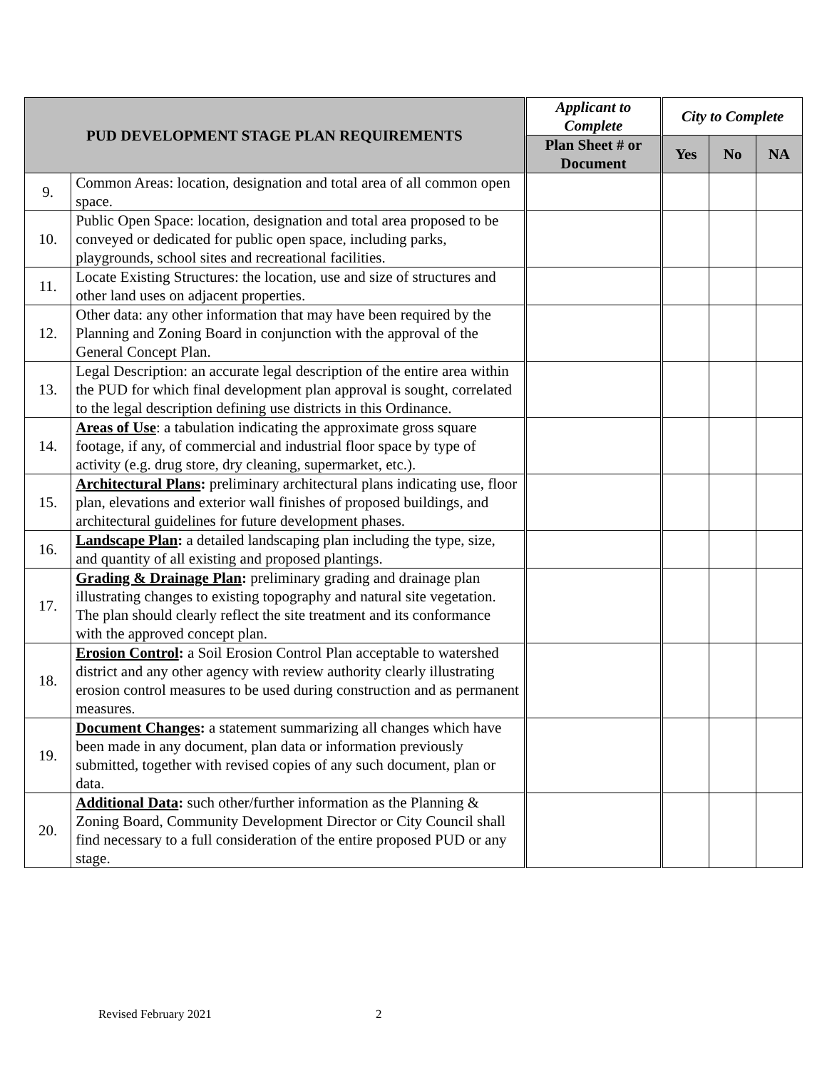| PUD DEVELOPMENT STAGE PLAN REQUIREMENTS | | Applicant to Complete | City to Complete | | |
| --- | --- | --- | --- | --- | --- |
| | | Plan Sheet # or Document | Yes | No | NA |
| 9. | Common Areas: location, designation and total area of all common open space. | | | | |
| 10. | Public Open Space: location, designation and total area proposed to be conveyed or dedicated for public open space, including parks, playgrounds, school sites and recreational facilities. | | | | |
| 11. | Locate Existing Structures: the location, use and size of structures and other land uses on adjacent properties. | | | | |
| 12. | Other data: any other information that may have been required by the Planning and Zoning Board in conjunction with the approval of the General Concept Plan. | | | | |
| 13. | Legal Description: an accurate legal description of the entire area within the PUD for which final development plan approval is sought, correlated to the legal description defining use districts in this Ordinance. | | | | |
| 14. | Areas of Use : a tabulation indicating the approximate gross square footage, if any, of commercial and industrial floor space by type of activity (e.g. drug store, dry cleaning, supermarket, etc.). | | | | |
| 15. | Architectural Plans : preliminary architectural plans indicating use, floor plan, elevations and exterior wall finishes of proposed buildings, and architectural guidelines for future development phases. | | | | |
| 16. | Landscape Plan : a detailed landscaping plan including the type, size, and quantity of all existing and proposed plantings. | | | | |
| 17. | Grading & Drainage Plan : preliminary grading and drainage plan illustrating changes to existing topography and natural site vegetation. The plan should clearly reflect the site treatment and its conformance with the approved concept plan. | | | | |
| 18. | Erosion Control : a Soil Erosion Control Plan acceptable to watershed district and any other agency with review authority clearly illustrating erosion control measures to be used during construction and as permanent measures. | | | | |
| 19. | Document Changes : a statement summarizing all changes which have been made in any document, plan data or information previously submitted, together with revised copies of any such document, plan or data. | | | | |
| 20. | Additional Data : such other/further information as the Planning & Zoning Board, Community Development Director or City Council shall find necessary to a full consideration of the entire proposed PUD or any stage. | | | | |
Revised February 2021 2